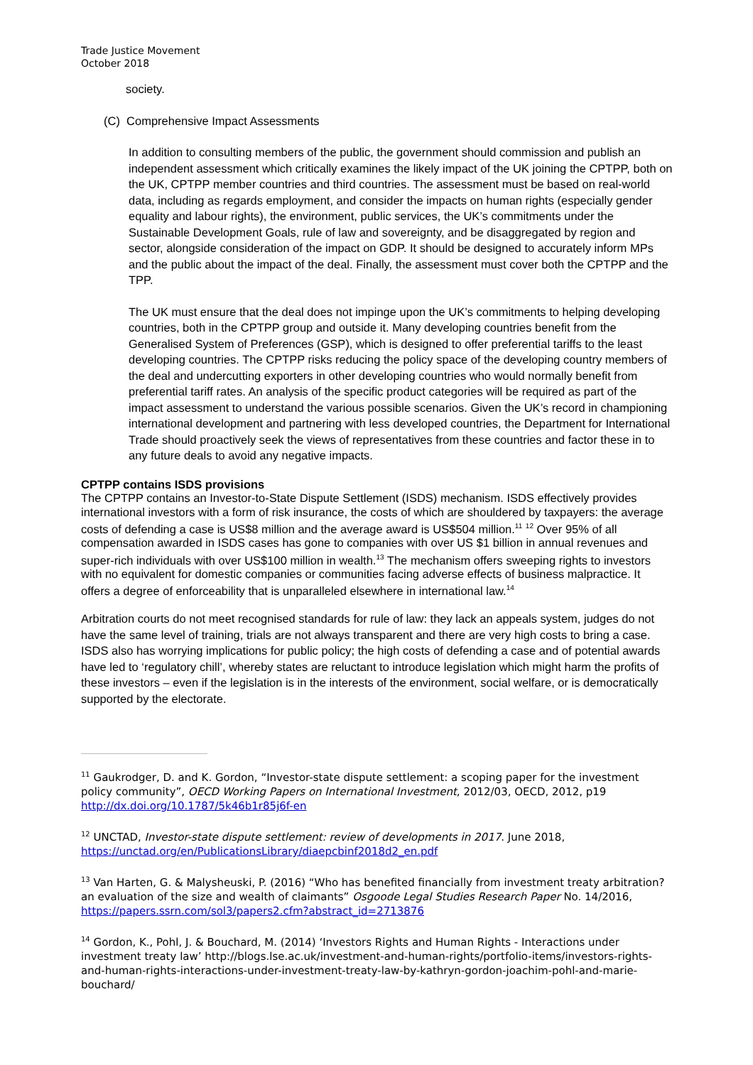Trade Justice Movement
October 2018
society.
(C) Comprehensive Impact Assessments
In addition to consulting members of the public, the government should commission and publish an independent assessment which critically examines the likely impact of the UK joining the CPTPP, both on the UK, CPTPP member countries and third countries. The assessment must be based on real-world data, including as regards employment, and consider the impacts on human rights (especially gender equality and labour rights), the environment, public services, the UK’s commitments under the Sustainable Development Goals, rule of law and sovereignty, and be disaggregated by region and sector, alongside consideration of the impact on GDP. It should be designed to accurately inform MPs and the public about the impact of the deal. Finally, the assessment must cover both the CPTPP and the TPP.
The UK must ensure that the deal does not impinge upon the UK’s commitments to helping developing countries, both in the CPTPP group and outside it. Many developing countries benefit from the Generalised System of Preferences (GSP), which is designed to offer preferential tariffs to the least developing countries. The CPTPP risks reducing the policy space of the developing country members of the deal and undercutting exporters in other developing countries who would normally benefit from preferential tariff rates. An analysis of the specific product categories will be required as part of the impact assessment to understand the various possible scenarios. Given the UK’s record in championing international development and partnering with less developed countries, the Department for International Trade should proactively seek the views of representatives from these countries and factor these in to any future deals to avoid any negative impacts.
CPTPP contains ISDS provisions
The CPTPP contains an Investor-to-State Dispute Settlement (ISDS) mechanism. ISDS effectively provides international investors with a form of risk insurance, the costs of which are shouldered by taxpayers: the average costs of defending a case is US$8 million and the average award is US$504 million.<sup>11</sup> <sup>12</sup> Over 95% of all compensation awarded in ISDS cases has gone to companies with over US $1 billion in annual revenues and super-rich individuals with over US$100 million in wealth.<sup>13</sup> The mechanism offers sweeping rights to investors with no equivalent for domestic companies or communities facing adverse effects of business malpractice. It offers a degree of enforceability that is unparalleled elsewhere in international law.<sup>14</sup>
Arbitration courts do not meet recognised standards for rule of law: they lack an appeals system, judges do not have the same level of training, trials are not always transparent and there are very high costs to bring a case. ISDS also has worrying implications for public policy; the high costs of defending a case and of potential awards have led to ‘regulatory chill’, whereby states are reluctant to introduce legislation which might harm the profits of these investors – even if the legislation is in the interests of the environment, social welfare, or is democratically supported by the electorate.
<sup>11</sup> Gaukrodger, D. and K. Gordon, “Investor-state dispute settlement: a scoping paper for the investment policy community”, OECD Working Papers on International Investment, 2012/03, OECD, 2012, p19 http://dx.doi.org/10.1787/5k46b1r85j6f-en
<sup>12</sup> UNCTAD, Investor-state dispute settlement: review of developments in 2017. June 2018, https://unctad.org/en/PublicationsLibrary/diaepcbinf2018d2_en.pdf
<sup>13</sup> Van Harten, G. & Malysheuski, P. (2016) “Who has benefited financially from investment treaty arbitration? an evaluation of the size and wealth of claimants” Osgoode Legal Studies Research Paper No. 14/2016, https://papers.ssrn.com/sol3/papers2.cfm?abstract_id=2713876
<sup>14</sup> Gordon, K., Pohl, J. & Bouchard, M. (2014) ‘Investors Rights and Human Rights - Interactions under investment treaty law’ http://blogs.lse.ac.uk/investment-and-human-rights/portfolio-items/investors-rights-and-human-rights-interactions-under-investment-treaty-law-by-kathryn-gordon-joachim-pohl-and-marie-bouchard/